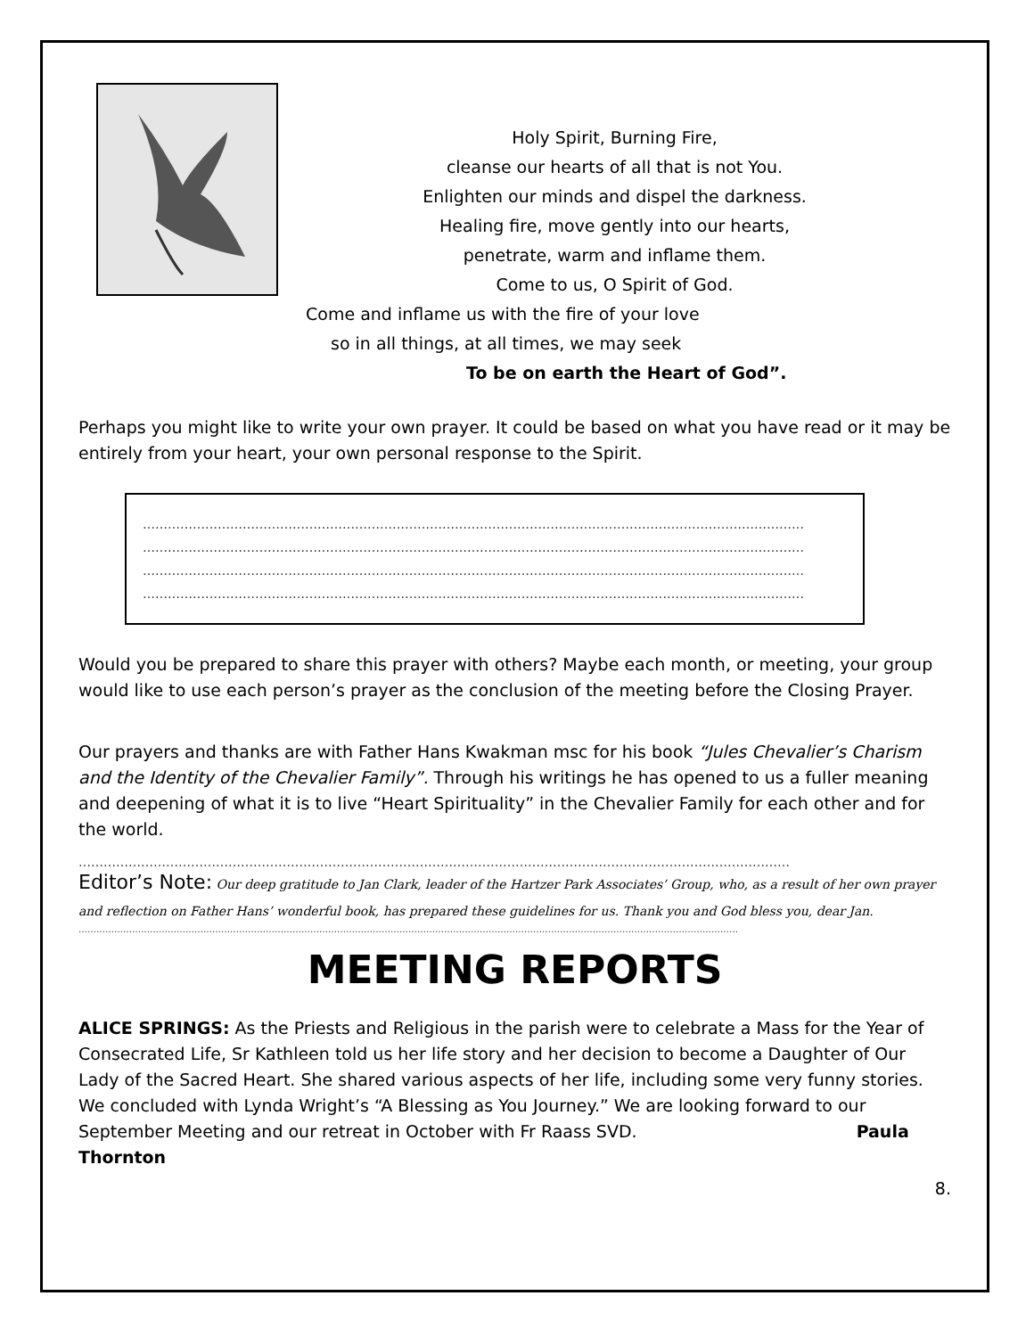Holy Spirit, Burning Fire,
cleanse our hearts of all that is not You.
Enlighten our minds and dispel the darkness.
Healing fire, move gently into our hearts,
penetrate, warm and inflame them.
Come to us, O Spirit of God.
Come and inflame us with the fire of your love
so in all things, at all times, we may seek
To be on earth the Heart of God”.
Perhaps you might like to write your own prayer. It could be based on what you have read or it may be entirely from your heart, your own personal response to the Spirit.
……………………………………………………………………………………………………………………………………………
……………………………………………………………………………………………………………………………………………
……………………………………………………………………………………………………………………………………………
……………………………………………………………………………………………………………………………………………
Would you be prepared to share this prayer with others? Maybe each month, or meeting, your group would like to use each person’s prayer as the conclusion of the meeting before the Closing Prayer.
Our prayers and thanks are with Father Hans Kwakman msc for his book “Jules Chevalier’s Charism and the Identity of the Chevalier Family”. Through his writings he has opened to us a fuller meaning and deepening of what it is to live “Heart Spirituality” in the Chevalier Family for each other and for the world.
………………………………………………………………………………………………………………………………………………………
Editor’s Note: Our deep gratitude to Jan Clark, leader of the Hartzer Park Associates’ Group, who, as a result of her own prayer and reflection on Father Hans’ wonderful book, has prepared these guidelines for us. Thank you and God bless you, dear Jan.
……………………………………………………………………………………………………………………………………………………………………………………………………
MEETING REPORTS
ALICE SPRINGS: As the Priests and Religious in the parish were to celebrate a Mass for the Year of Consecrated Life, Sr Kathleen told us her life story and her decision to become a Daughter of Our Lady of the Sacred Heart. She shared various aspects of her life, including some very funny stories. We concluded with Lynda Wright’s “A Blessing as You Journey.” We are looking forward to our September Meeting and our retreat in October with Fr Raass SVD. Paula Thornton
8.